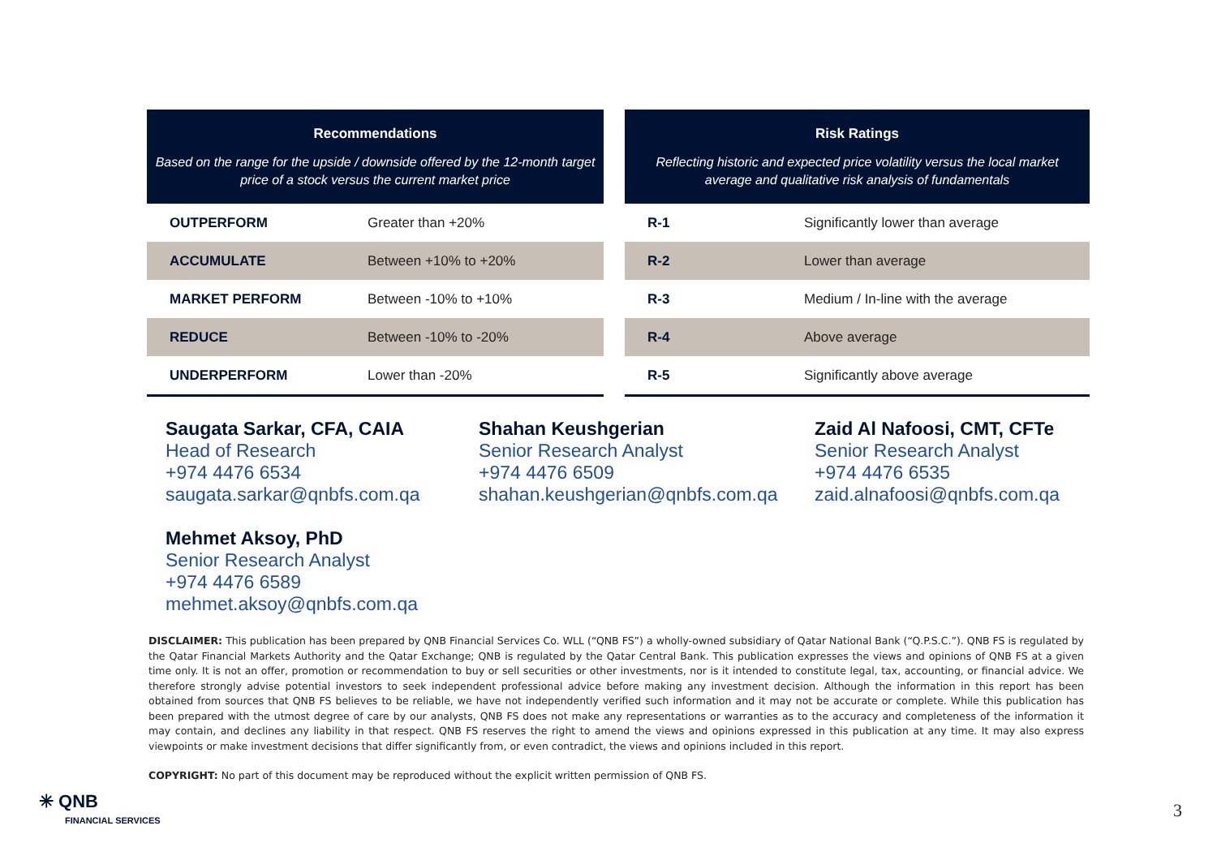| Recommendations Based on the range for the upside / downside offered by the 12-month target price of a stock versus the current market price | |
| --- | --- |
| OUTPERFORM | Greater than +20% |
| ACCUMULATE | Between +10% to +20% |
| MARKET PERFORM | Between -10% to +10% |
| REDUCE | Between -10% to -20% |
| UNDERPERFORM | Lower than -20% |
| Risk Ratings Reflecting historic and expected price volatility versus the local market average and qualitative risk analysis of fundamentals | |
| --- | --- |
| R-1 | Significantly lower than average |
| R-2 | Lower than average |
| R-3 | Medium / In-line with the average |
| R-4 | Above average |
| R-5 | Significantly above average |
Saugata Sarkar, CFA, CAIA
Head of Research
+974 4476 6534
saugata.sarkar@qnbfs.com.qa
Mehmet Aksoy, PhD
Senior Research Analyst
+974 4476 6589
mehmet.aksoy@qnbfs.com.qa
Shahan Keushgerian
Senior Research Analyst
+974 4476 6509
shahan.keushgerian@qnbfs.com.qa
Zaid Al Nafoosi, CMT, CFTe
Senior Research Analyst
+974 4476 6535
zaid.alnafoosi@qnbfs.com.qa
DISCLAIMER: This publication has been prepared by QNB Financial Services Co. WLL (“QNB FS”) a wholly-owned subsidiary of Qatar National Bank (“Q.P.S.C.”). QNB FS is regulated by the Qatar Financial Markets Authority and the Qatar Exchange; QNB is regulated by the Qatar Central Bank. This publication expresses the views and opinions of QNB FS at a given time only. It is not an offer, promotion or recommendation to buy or sell securities or other investments, nor is it intended to constitute legal, tax, accounting, or financial advice. We therefore strongly advise potential investors to seek independent professional advice before making any investment decision. Although the information in this report has been obtained from sources that QNB FS believes to be reliable, we have not independently verified such information and it may not be accurate or complete. While this publication has been prepared with the utmost degree of care by our analysts, QNB FS does not make any representations or warranties as to the accuracy and completeness of the information it may contain, and declines any liability in that respect. QNB FS reserves the right to amend the views and opinions expressed in this publication at any time. It may also express viewpoints or make investment decisions that differ significantly from, or even contradict, the views and opinions included in this report.
COPYRIGHT: No part of this document may be reproduced without the explicit written permission of QNB FS.
✳ QNB
FINANCIAL SERVICES
3